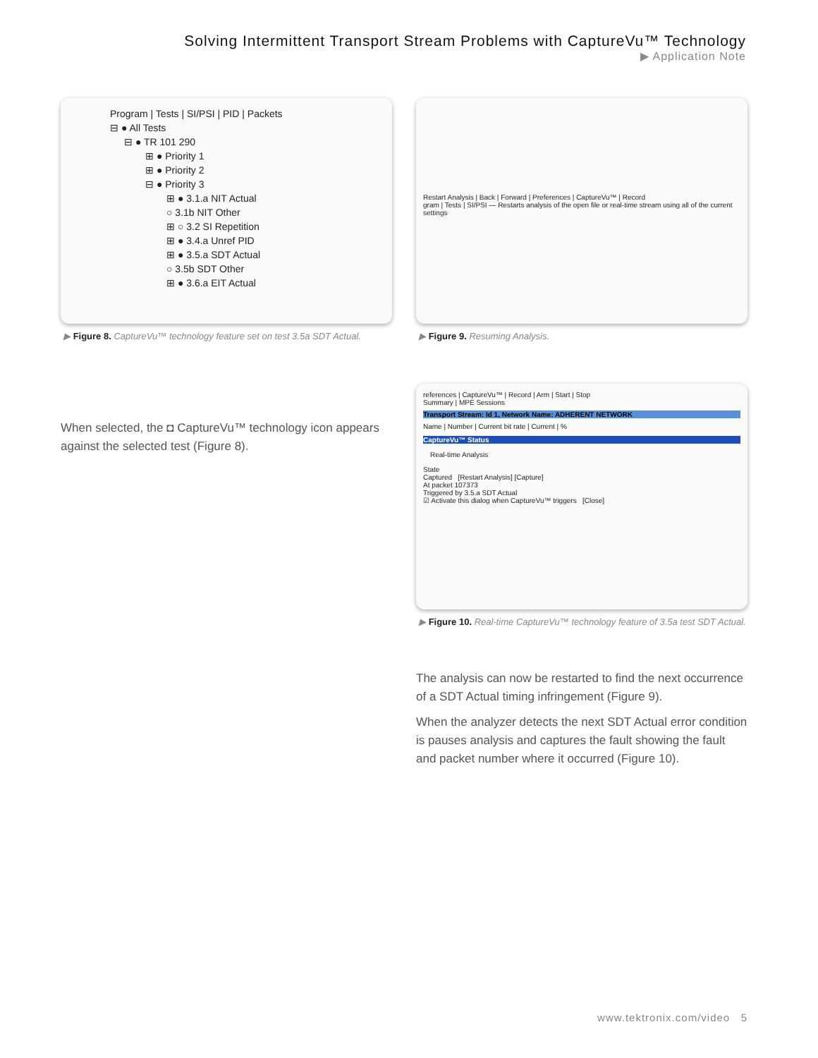Solving Intermittent Transport Stream Problems with CaptureVu™ Technology
▶ Application Note
Program | Tests | SI/PSI | PID | Packets
⊟ ● All Tests
⊟ ● TR 101 290
⊞ ● Priority 1
⊞ ● Priority 2
⊟ ● Priority 3
⊞ ● 3.1.a NIT Actual
○ 3.1b NIT Other
⊞ ○ 3.2 SI Repetition
⊞ ● 3.4.a Unref PID
⊞ ● 3.5.a SDT Actual
○ 3.5b SDT Other
⊞ ● 3.6.a EIT Actual
▶ Figure 8. CaptureVu™ technology feature set on test 3.5a SDT Actual.
Restart Analysis | Back | Forward | Preferences | CaptureVu™ | Record
gram | Tests | SI/PSI — Restarts analysis of the open file or real-time stream using all of the current settings
▶ Figure 9. Resuming Analysis.
When selected, the ◘ CaptureVu™ technology icon appears against the selected test (Figure 8).
references | CaptureVu™ | Record | Arm | Start | Stop
Summary | MPE Sessions
Transport Stream: Id 1, Network Name: ADHERENT NETWORK
Name | Number | Current bit rate | Current | %
CaptureVu™ Status
Real-time Analysis
State
Captured [Restart Analysis] [Capture]
At packet 107373
Triggered by 3.5.a SDT Actual
☑ Activate this dialog when CaptureVu™ triggers [Close]
▶ Figure 10. Real-time CaptureVu™ technology feature of 3.5a test SDT Actual.
The analysis can now be restarted to find the next occurrence of a SDT Actual timing infringement (Figure 9).
When the analyzer detects the next SDT Actual error condition is pauses analysis and captures the fault showing the fault and packet number where it occurred (Figure 10).
www.tektronix.com/video 5